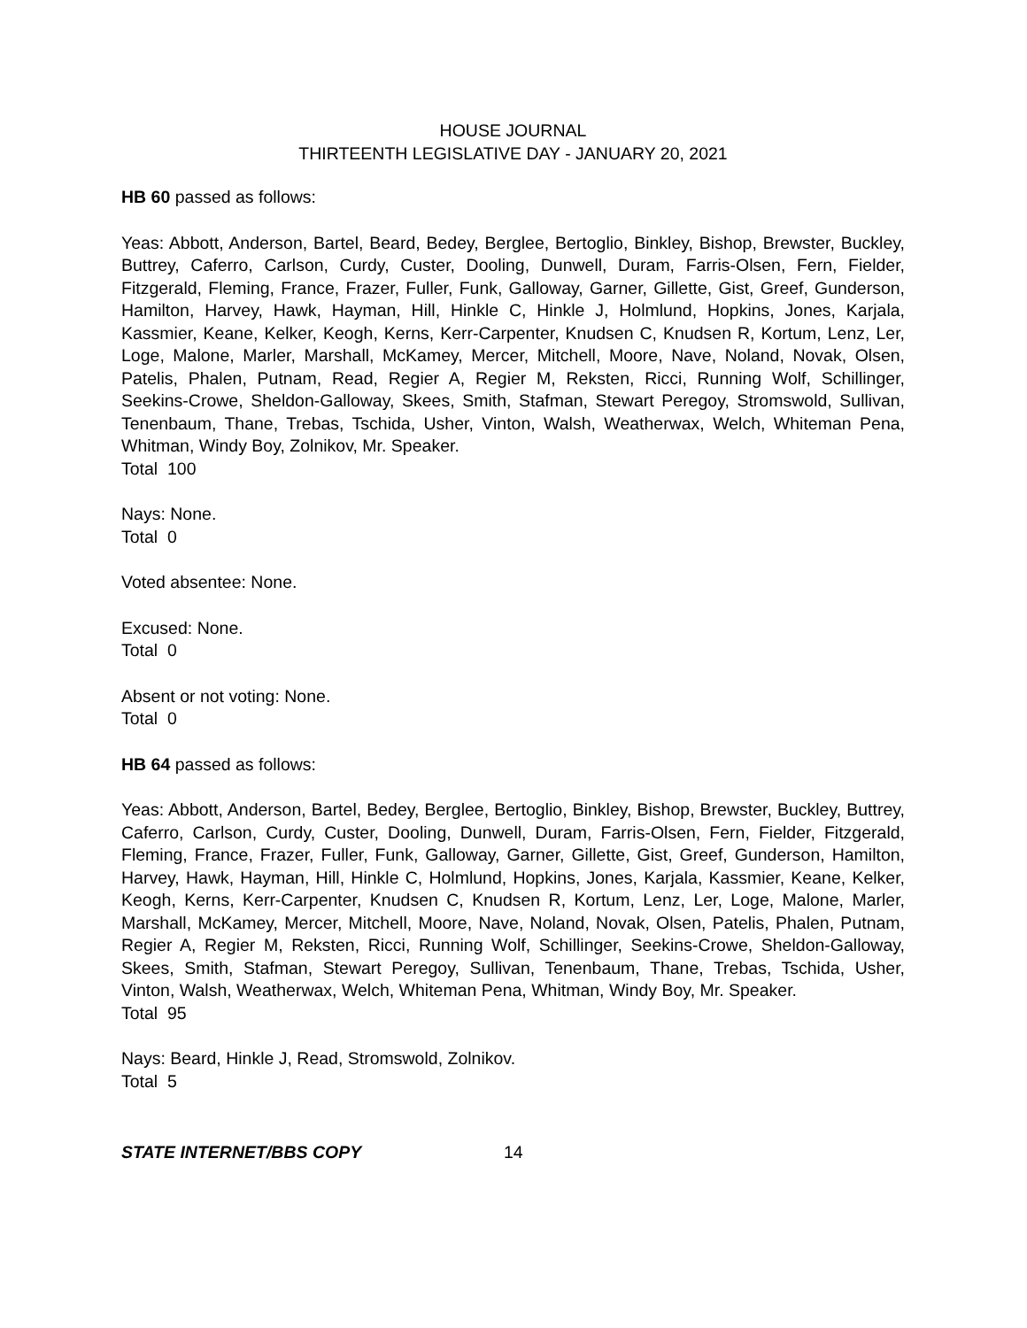HOUSE JOURNAL
THIRTEENTH LEGISLATIVE DAY - JANUARY 20, 2021
HB 60 passed as follows:
Yeas: Abbott, Anderson, Bartel, Beard, Bedey, Berglee, Bertoglio, Binkley, Bishop, Brewster, Buckley, Buttrey, Caferro, Carlson, Curdy, Custer, Dooling, Dunwell, Duram, Farris-Olsen, Fern, Fielder, Fitzgerald, Fleming, France, Frazer, Fuller, Funk, Galloway, Garner, Gillette, Gist, Greef, Gunderson, Hamilton, Harvey, Hawk, Hayman, Hill, Hinkle C, Hinkle J, Holmlund, Hopkins, Jones, Karjala, Kassmier, Keane, Kelker, Keogh, Kerns, Kerr-Carpenter, Knudsen C, Knudsen R, Kortum, Lenz, Ler, Loge, Malone, Marler, Marshall, McKamey, Mercer, Mitchell, Moore, Nave, Noland, Novak, Olsen, Patelis, Phalen, Putnam, Read, Regier A, Regier M, Reksten, Ricci, Running Wolf, Schillinger, Seekins-Crowe, Sheldon-Galloway, Skees, Smith, Stafman, Stewart Peregoy, Stromswold, Sullivan, Tenenbaum, Thane, Trebas, Tschida, Usher, Vinton, Walsh, Weatherwax, Welch, Whiteman Pena, Whitman, Windy Boy, Zolnikov, Mr. Speaker.
Total 100
Nays: None.
Total 0
Voted absentee: None.
Excused: None.
Total 0
Absent or not voting: None.
Total 0
HB 64 passed as follows:
Yeas: Abbott, Anderson, Bartel, Bedey, Berglee, Bertoglio, Binkley, Bishop, Brewster, Buckley, Buttrey, Caferro, Carlson, Curdy, Custer, Dooling, Dunwell, Duram, Farris-Olsen, Fern, Fielder, Fitzgerald, Fleming, France, Frazer, Fuller, Funk, Galloway, Garner, Gillette, Gist, Greef, Gunderson, Hamilton, Harvey, Hawk, Hayman, Hill, Hinkle C, Holmlund, Hopkins, Jones, Karjala, Kassmier, Keane, Kelker, Keogh, Kerns, Kerr-Carpenter, Knudsen C, Knudsen R, Kortum, Lenz, Ler, Loge, Malone, Marler, Marshall, McKamey, Mercer, Mitchell, Moore, Nave, Noland, Novak, Olsen, Patelis, Phalen, Putnam, Regier A, Regier M, Reksten, Ricci, Running Wolf, Schillinger, Seekins-Crowe, Sheldon-Galloway, Skees, Smith, Stafman, Stewart Peregoy, Sullivan, Tenenbaum, Thane, Trebas, Tschida, Usher, Vinton, Walsh, Weatherwax, Welch, Whiteman Pena, Whitman, Windy Boy, Mr. Speaker.
Total 95
Nays: Beard, Hinkle J, Read, Stromswold, Zolnikov.
Total 5
STATE INTERNET/BBS COPY 14